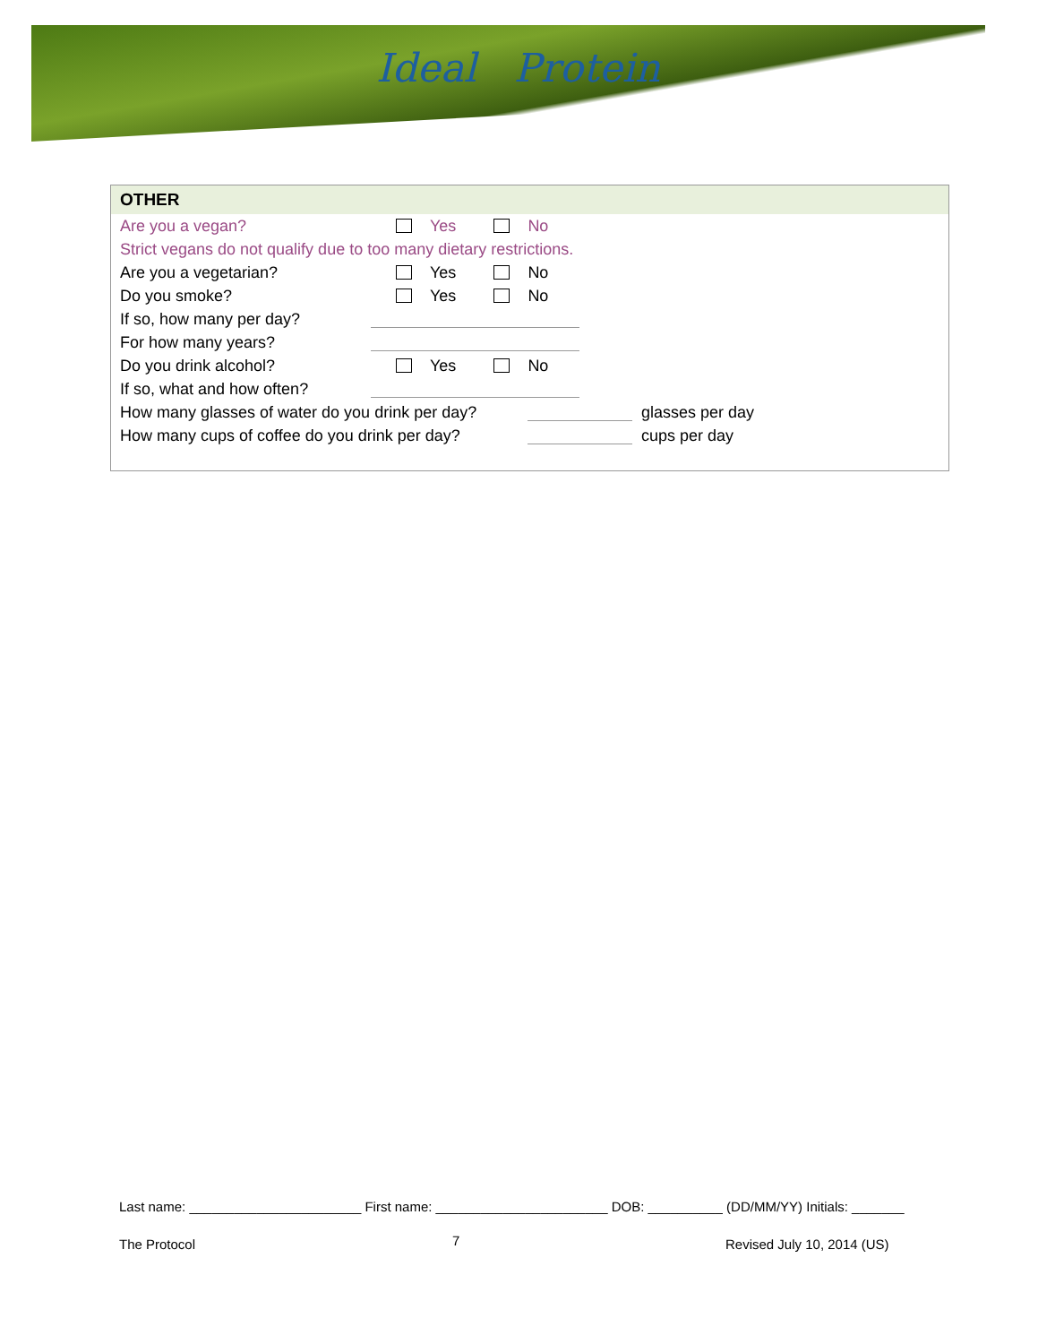Ideal Protein
OTHER
Are you a vegan? Yes No
Strict vegans do not qualify due to too many dietary restrictions.
Are you a vegetarian? Yes No
Do you smoke? Yes No
If so, how many per day?
For how many years?
Do you drink alcohol? Yes No
If so, what and how often?
How many glasses of water do you drink per day? glasses per day
How many cups of coffee do you drink per day? cups per day
Last name: _______________________ First name: _______________________ DOB: __________ (DD/MM/YY) Initials: _______
The Protocol 7 Revised July 10, 2014 (US)